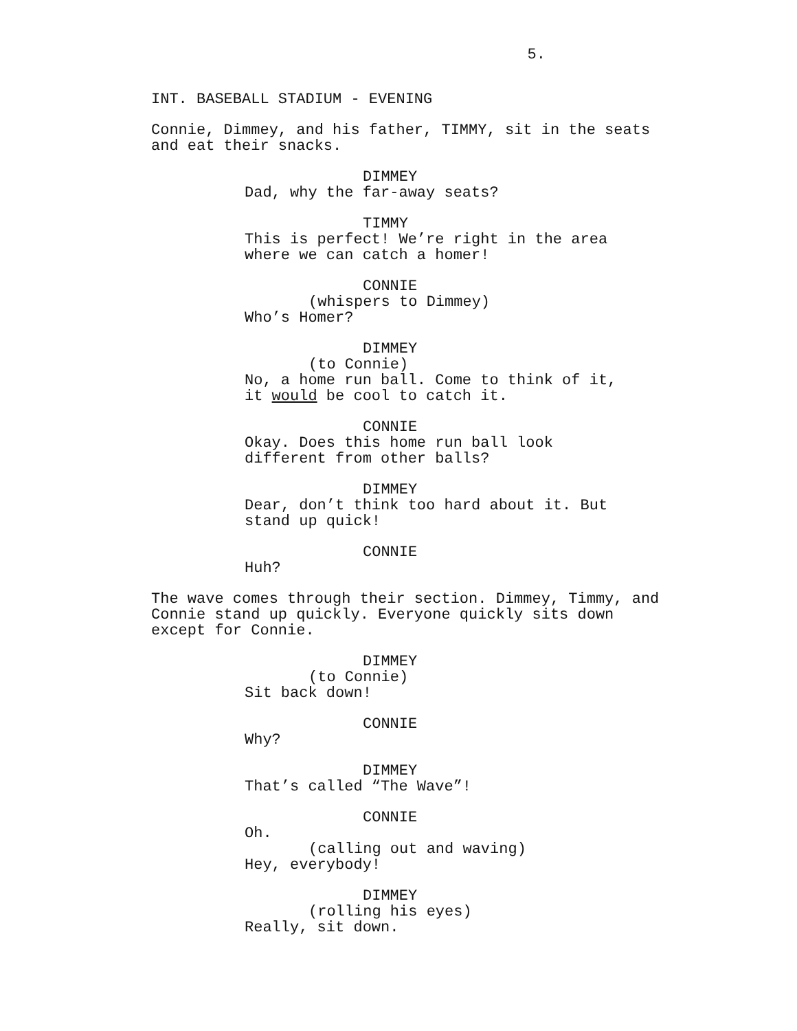5.
INT. BASEBALL STADIUM - EVENING
Connie, Dimmey, and his father, TIMMY, sit in the seats and eat their snacks.
DIMMEY
Dad, why the far-away seats?
TIMMY
This is perfect! We’re right in the area
where we can catch a homer!
CONNIE
(whispers to Dimmey)
Who’s Homer?
DIMMEY
(to Connie)
No, a home run ball. Come to think of it,
it would be cool to catch it.
CONNIE
Okay. Does this home run ball look
different from other balls?
DIMMEY
Dear, don’t think too hard about it. But
stand up quick!
CONNIE
Huh?
The wave comes through their section. Dimmey, Timmy, and Connie stand up quickly. Everyone quickly sits down except for Connie.
DIMMEY
(to Connie)
Sit back down!
CONNIE
Why?
DIMMEY
That’s called “The Wave”!
CONNIE
Oh.
(calling out and waving)
Hey, everybody!
DIMMEY
(rolling his eyes)
Really, sit down.